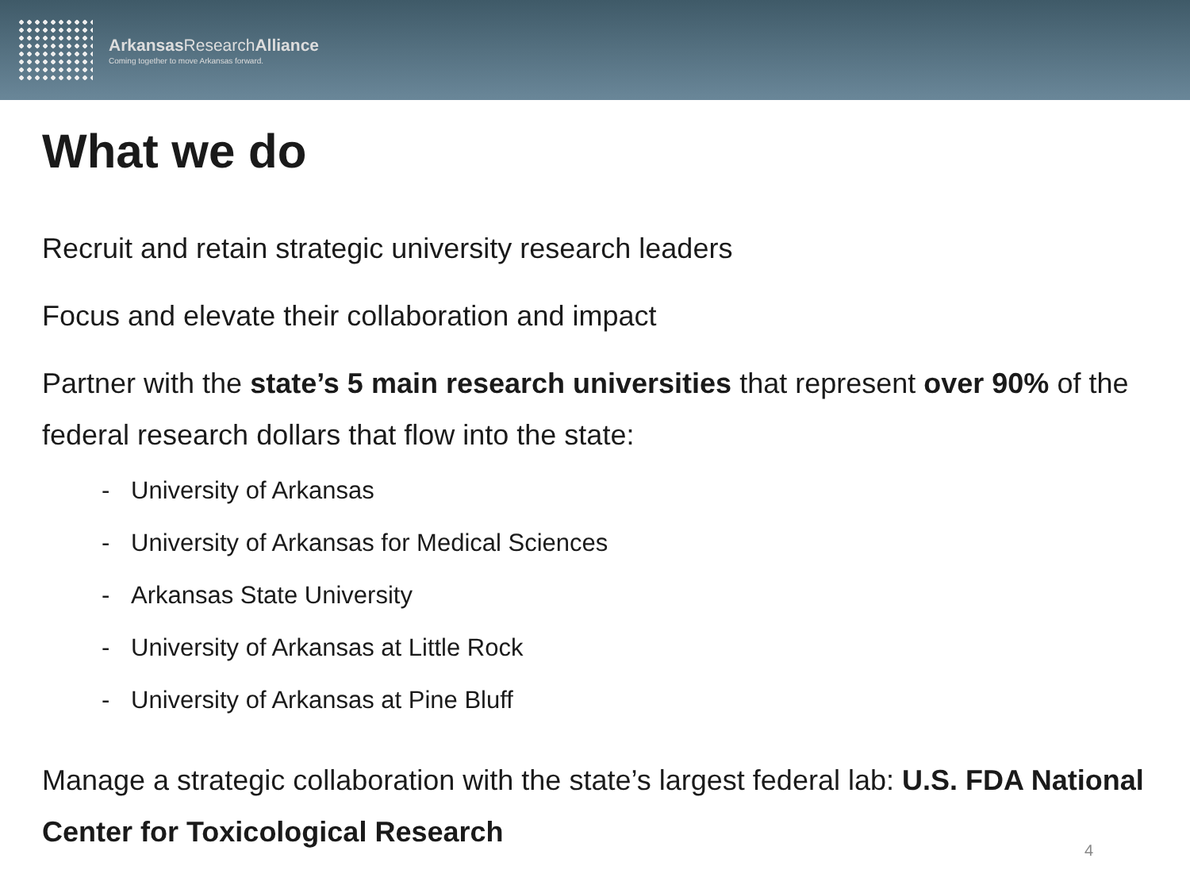Arkansas ResearchAlliance
Coming together to move Arkansas forward.
What we do
Recruit and retain strategic university research leaders
Focus and elevate their collaboration and impact
Partner with the state’s 5 main research universities that represent over 90% of the federal research dollars that flow into the state:
- University of Arkansas
- University of Arkansas for Medical Sciences
- Arkansas State University
- University of Arkansas at Little Rock
- University of Arkansas at Pine Bluff
Manage a strategic collaboration with the state’s largest federal lab: U.S. FDA National Center for Toxicological Research
4